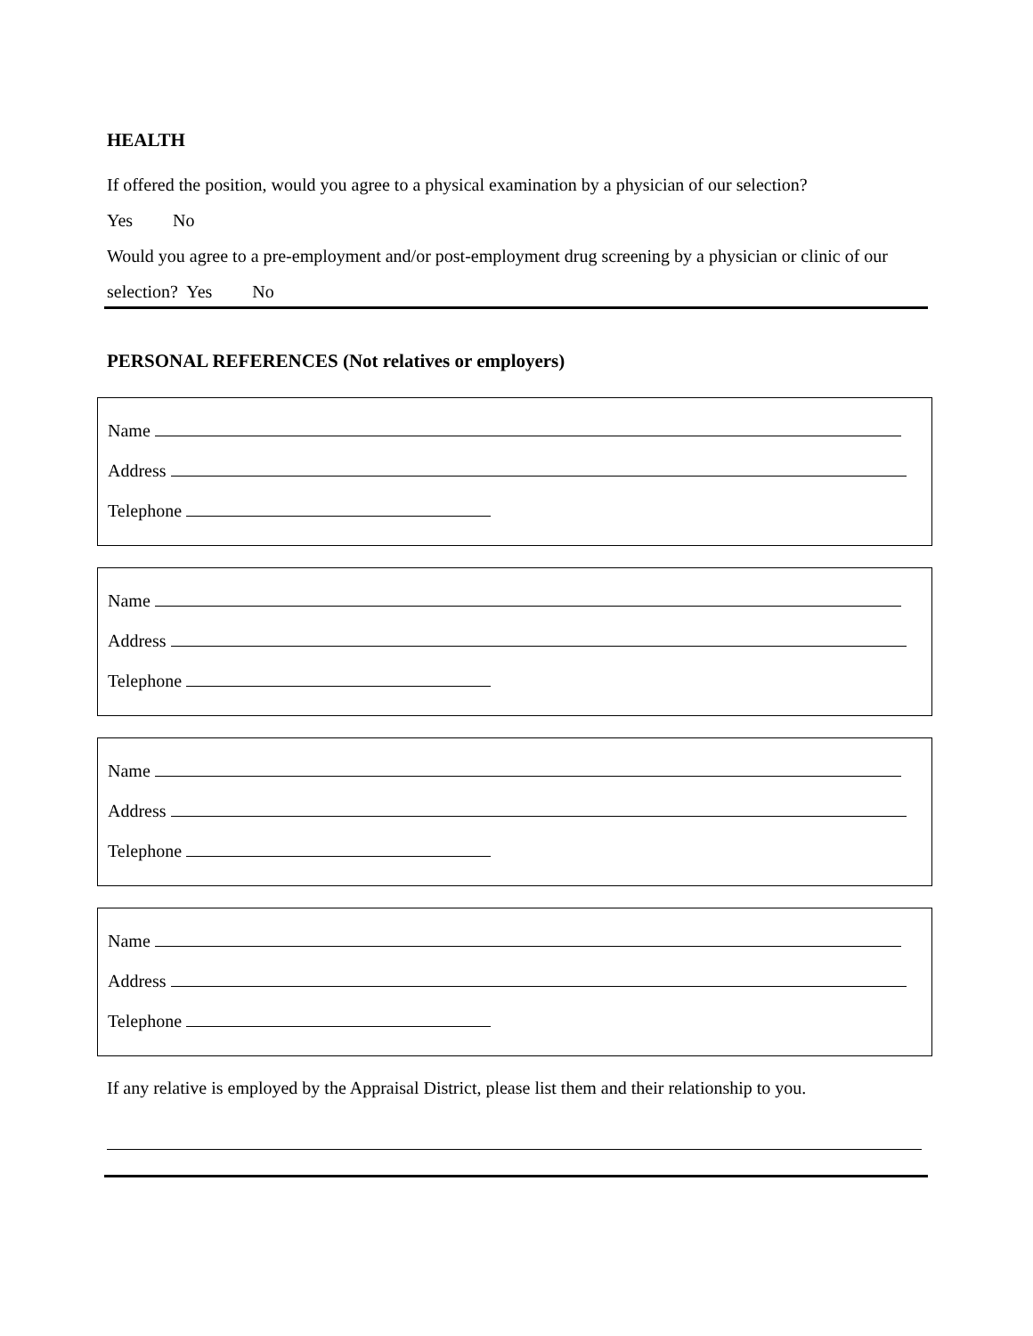HEALTH
If offered the position, would you agree to a physical examination by a physician of our selection?
Yes No
Would you agree to a pre-employment and/or post-employment drug screening by a physician or clinic of our
selection? Yes No
PERSONAL REFERENCES (Not relatives or employers)
Name
Address
Telephone
Name
Address
Telephone
Name
Address
Telephone
Name
Address
Telephone
If any relative is employed by the Appraisal District, please list them and their relationship to you.